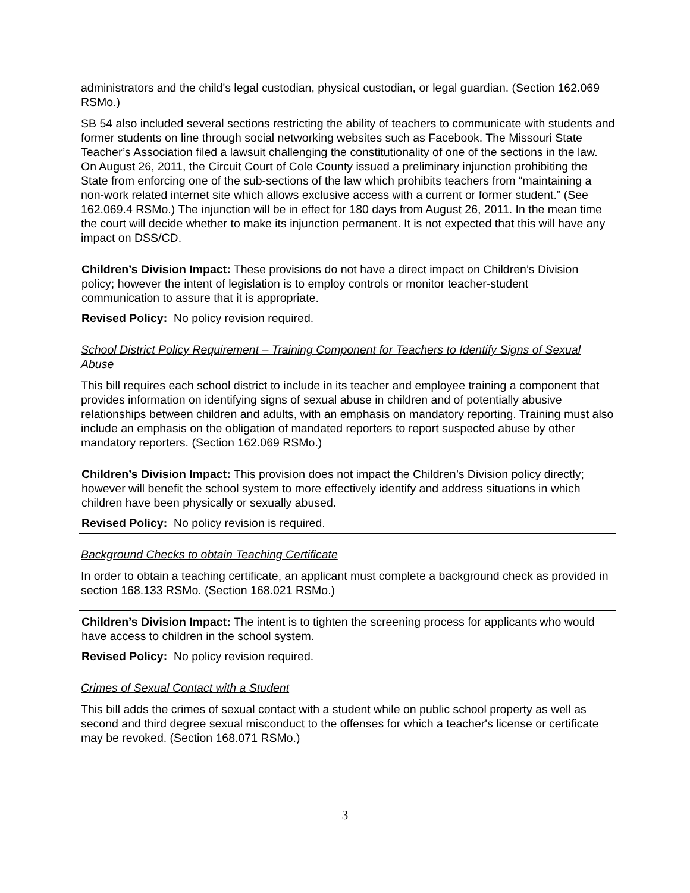administrators and the child's legal custodian, physical custodian, or legal guardian. (Section 162.069 RSMo.)
SB 54 also included several sections restricting the ability of teachers to communicate with students and former students on line through social networking websites such as Facebook. The Missouri State Teacher’s Association filed a lawsuit challenging the constitutionality of one of the sections in the law. On August 26, 2011, the Circuit Court of Cole County issued a preliminary injunction prohibiting the State from enforcing one of the sub-sections of the law which prohibits teachers from “maintaining a non-work related internet site which allows exclusive access with a current or former student.” (See 162.069.4 RSMo.) The injunction will be in effect for 180 days from August 26, 2011. In the mean time the court will decide whether to make its injunction permanent. It is not expected that this will have any impact on DSS/CD.
Children’s Division Impact: These provisions do not have a direct impact on Children’s Division policy; however the intent of legislation is to employ controls or monitor teacher-student communication to assure that it is appropriate.
Revised Policy: No policy revision required.
School District Policy Requirement – Training Component for Teachers to Identify Signs of Sexual Abuse
This bill requires each school district to include in its teacher and employee training a component that provides information on identifying signs of sexual abuse in children and of potentially abusive relationships between children and adults, with an emphasis on mandatory reporting. Training must also include an emphasis on the obligation of mandated reporters to report suspected abuse by other mandatory reporters. (Section 162.069 RSMo.)
Children’s Division Impact: This provision does not impact the Children’s Division policy directly; however will benefit the school system to more effectively identify and address situations in which children have been physically or sexually abused.
Revised Policy: No policy revision is required.
Background Checks to obtain Teaching Certificate
In order to obtain a teaching certificate, an applicant must complete a background check as provided in section 168.133 RSMo. (Section 168.021 RSMo.)
Children’s Division Impact: The intent is to tighten the screening process for applicants who would have access to children in the school system.
Revised Policy: No policy revision required.
Crimes of Sexual Contact with a Student
This bill adds the crimes of sexual contact with a student while on public school property as well as second and third degree sexual misconduct to the offenses for which a teacher's license or certificate may be revoked. (Section 168.071 RSMo.)
3